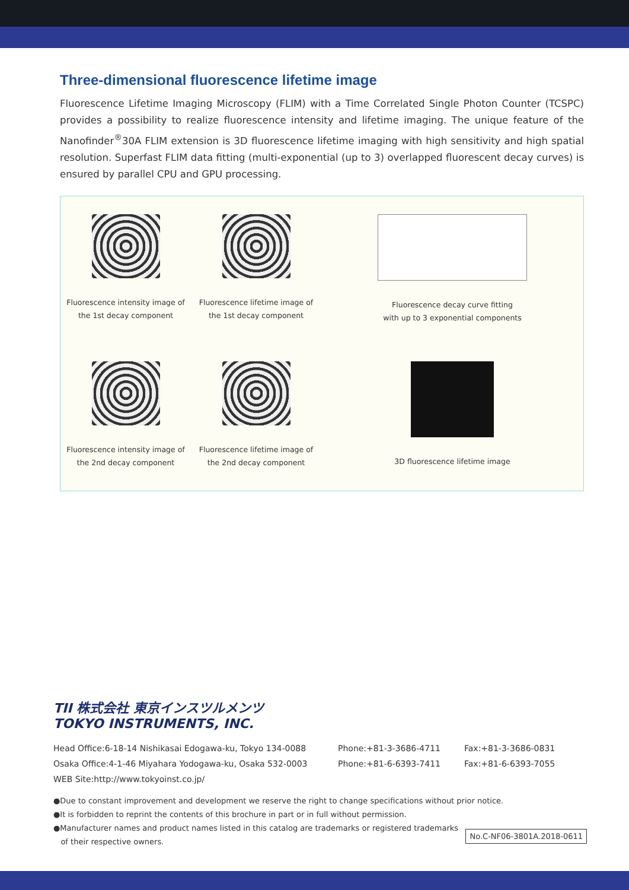Three-dimensional fluorescence lifetime image
Fluorescence Lifetime Imaging Microscopy (FLIM) with a Time Correlated Single Photon Counter (TCSPC) provides a possibility to realize fluorescence intensity and lifetime imaging. The unique feature of the Nanofinder<sup>®</sup>30A FLIM extension is 3D fluorescence lifetime imaging with high sensitivity and high spatial resolution. Superfast FLIM data fitting (multi-exponential (up to 3) overlapped fluorescent decay curves) is ensured by parallel CPU and GPU processing.
Fluorescence intensity image of
the 1st decay component
Fluorescence lifetime image of
the 1st decay component
Fluorescence decay curve fitting
with up to 3 exponential components
Fluorescence intensity image of
the 2nd decay component
Fluorescence lifetime image of
the 2nd decay component
3D fluorescence lifetime image
TII 株式会社 東京インスツルメンツ
TOKYO INSTRUMENTS, INC.
Head Office:6-18-14 Nishikasai Edogawa-ku, Tokyo 134-0088 Phone:+81-3-3686-4711 Fax:+81-3-3686-0831
Osaka Office:4-1-46 Miyahara Yodogawa-ku, Osaka 532-0003 Phone:+81-6-6393-7411 Fax:+81-6-6393-7055
WEB Site:http://www.tokyoinst.co.jp/
●Due to constant improvement and development we reserve the right to change specifications without prior notice.
●It is forbidden to reprint the contents of this brochure in part or in full without permission.
●Manufacturer names and product names listed in this catalog are trademarks or registered trademarks
of their respective owners. No.C-NF06-3801A.2018-0611